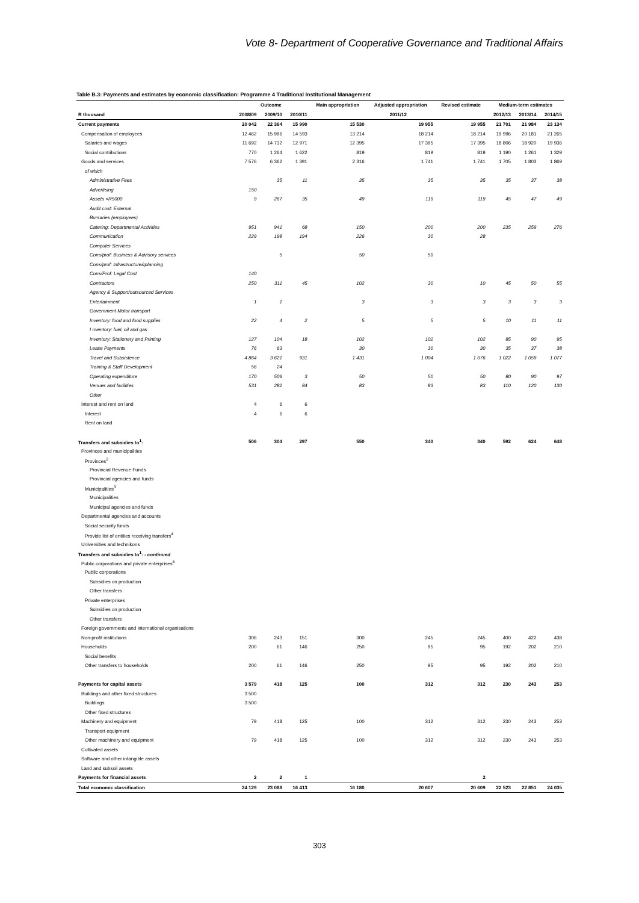Vote 8- Department of Cooperative Governance and Traditional Affairs
Table B.3: Payments and estimates by economic classification: Programme 4 Traditional Institutional Management
| | Outcome | | | Main appropriation | Adjusted appropriation | Revised estimate | Medium-term estimates | | |
| --- | --- | --- | --- | --- | --- | --- | --- | --- | --- |
| R thousand | 2008/09 | 2009/10 | 2010/11 | 2011/12 | | | 2012/13 | 2013/14 | 2014/15 |
| Current payments | 20 042 | 22 364 | 15 990 | 15 530 | 19 955 | 19 955 | 21 701 | 21 984 | 23 134 |
| Compensation of employees | 12 462 | 15 996 | 14 593 | 13 214 | 18 214 | 18 214 | 19 996 | 20 181 | 21 265 |
| Salaries and wages | 11 692 | 14 732 | 12 971 | 12 395 | 17 395 | 17 395 | 18 806 | 18 920 | 19 936 |
| Social contributions | 770 | 1 264 | 1 622 | 819 | 819 | 819 | 1 190 | 1 261 | 1 329 |
| Goods and services | 7 576 | 6 362 | 1 391 | 2 316 | 1 741 | 1 741 | 1 705 | 1 803 | 1 869 |
| of which | | | | | | | | | |
| Administrative Fees | | 35 | 11 | 35 | 35 | 35 | 35 | 37 | 38 |
| Advertising | 150 | | | | | | | | |
| Assets <R5000 | 9 | 267 | 35 | 49 | 119 | 119 | 45 | 47 | 49 |
| Audit cost: External | | | | | | | | | |
| Bursaries (employees) | | | | | | | | | |
| Catering: Departmental Activities | 951 | 941 | 68 | 150 | 200 | 200 | 235 | 259 | 276 |
| Communication | 229 | 198 | 194 | 226 | 30 | 28 | | | |
| Computer Services | | | | | | | | | |
| Cons/prof: Business & Advisory services | | 5 | | 50 | 50 | | | | |
| Cons/prof: Infrastructure&planning | | | | | | | | | |
| Cons/Prof: Legal Cost | 140 | | | | | | | | |
| Contractors | 250 | 311 | 45 | 102 | 30 | 10 | 45 | 50 | 55 |
| Agency & Support/outsourced Services | | | | | | | | | |
| Entertainment | 1 | 1 | | 3 | 3 | 3 | 3 | 3 | 3 |
| Government Motor transport | | | | | | | | | |
| Inventory: food and food supplies | 22 | 4 | 2 | 5 | 5 | 5 | 10 | 11 | 11 |
| I nventory: fuel, oil and gas | | | | | | | | | |
| Inventory: Stationery and Printing | 127 | 104 | 18 | 102 | 102 | 102 | 85 | 90 | 95 |
| Lease Payments | 76 | 63 | | 30 | 30 | 30 | 35 | 37 | 38 |
| Travel and Subsistence | 4 864 | 3 621 | 931 | 1 431 | 1 004 | 1 076 | 1 022 | 1 059 | 1 077 |
| Training & Staff Development | 56 | 24 | | | | | | | |
| Operating expenditure | 170 | 506 | 3 | 50 | 50 | 50 | 80 | 90 | 97 |
| Venues and facilities | 531 | 282 | 84 | 83 | 83 | 83 | 110 | 120 | 130 |
| Other | | | | | | | | | |
| Interest and rent on land | 4 | 6 | 6 | | | | | | |
| Interest | 4 | 6 | 6 | | | | | | |
| Rent on land | | | | | | | | | |
| Transfers and subsidies to<sup>1</sup>: | 506 | 304 | 297 | 550 | 340 | 340 | 592 | 624 | 648 |
| Provinces and municipalities | | | | | | | | | |
| Provinces<sup>2</sup> | | | | | | | | | |
| Provincial Revenue Funds | | | | | | | | | |
| Provincial agencies and funds | | | | | | | | | |
| Municipalities<sup>3</sup> | | | | | | | | | |
| Municipalities | | | | | | | | | |
| Municipal agencies and funds | | | | | | | | | |
| Departmental agencies and accounts | | | | | | | | | |
| Social security funds | | | | | | | | | |
| Provide list of entities receiving transfers<sup>4</sup> | | | | | | | | | |
| Universities and technikons | | | | | | | | | |
| Transfers and subsidies to<sup>1</sup>: - continued | | | | | | | | | |
| Public corporations and private enterprises<sup>5</sup> | | | | | | | | | |
| Public corporations | | | | | | | | | |
| Subsidies on production | | | | | | | | | |
| Other transfers | | | | | | | | | |
| Private enterprises | | | | | | | | | |
| Subsidies on production | | | | | | | | | |
| Other transfers | | | | | | | | | |
| Foreign governments and international organisations | | | | | | | | | |
| Non-profit institutions | 306 | 243 | 151 | 300 | 245 | 245 | 400 | 422 | 438 |
| Households | 200 | 61 | 146 | 250 | 95 | 95 | 192 | 202 | 210 |
| Social benefits | | | | | | | | | |
| Other transfers to households | 200 | 61 | 146 | 250 | 95 | 95 | 192 | 202 | 210 |
| Payments for capital assets | 3 579 | 418 | 125 | 100 | 312 | 312 | 230 | 243 | 253 |
| Buildings and other fixed structures | 3 500 | | | | | | | | |
| Buildings | 3 500 | | | | | | | | |
| Other fixed structures | | | | | | | | | |
| Machinery and equipment | 79 | 418 | 125 | 100 | 312 | 312 | 230 | 243 | 253 |
| Transport equipment | | | | | | | | | |
| Other machinery and equipment | 79 | 418 | 125 | 100 | 312 | 312 | 230 | 243 | 253 |
| Cultivated assets | | | | | | | | | |
| Software and other intangible assets | | | | | | | | | |
| Land and subsoil assets | | | | | | | | | |
| Payments for financial assets | 2 | 2 | 1 | | | 2 | | | |
| Total economic classification | 24 129 | 23 088 | 16 413 | 16 180 | 20 607 | 20 609 | 22 523 | 22 851 | 24 035 |
303